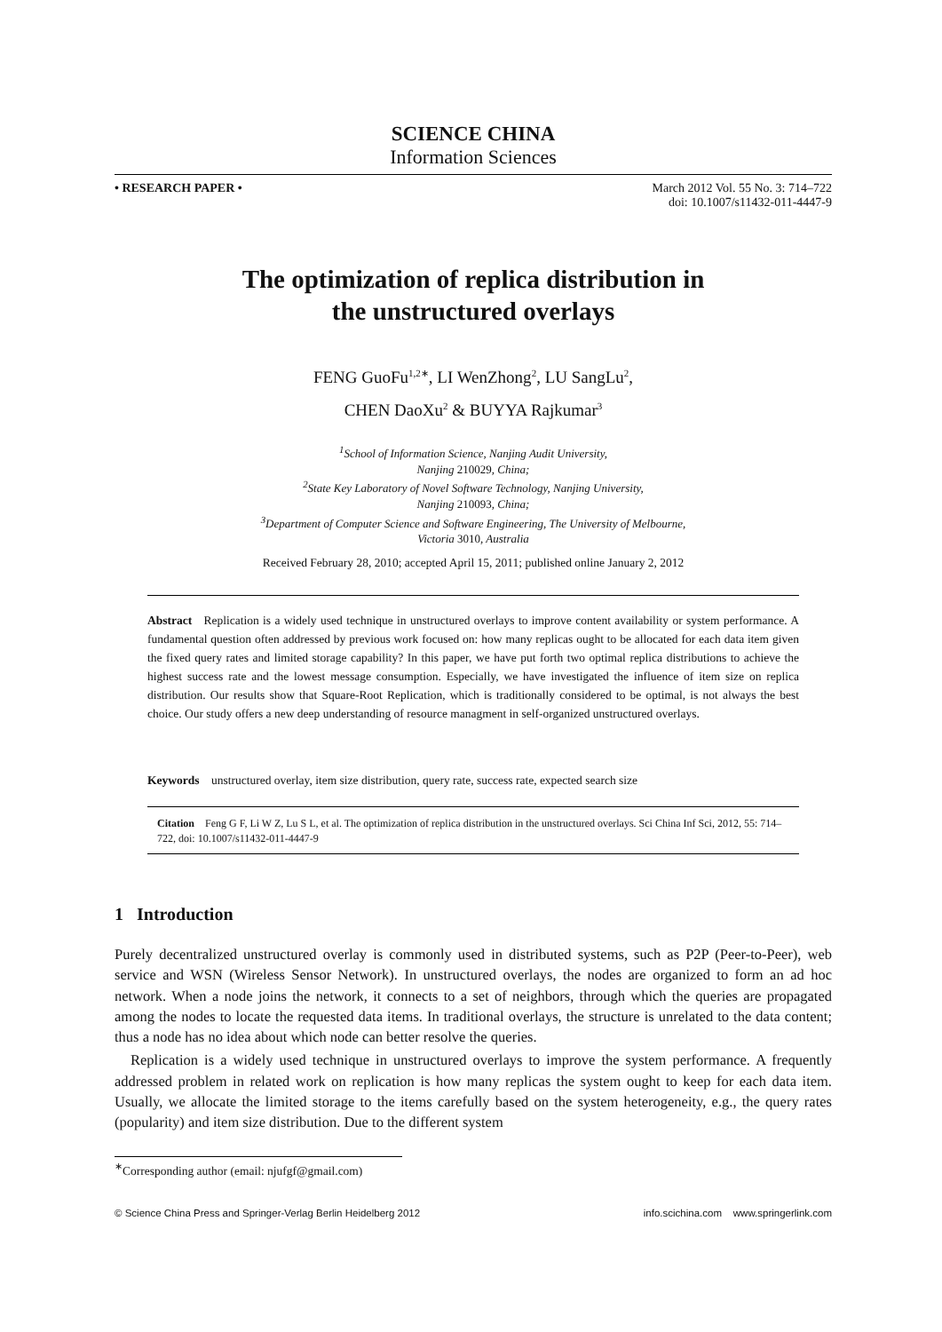SCIENCE CHINA
Information Sciences
• RESEARCH PAPER • March 2012 Vol. 55 No. 3: 714–722
doi: 10.1007/s11432-011-4447-9
The optimization of replica distribution in
the unstructured overlays
FENG GuoFu<sup>1,2∗</sup>, LI WenZhong<sup>2</sup>, LU SangLu<sup>2</sup>,
CHEN DaoXu<sup>2</sup> & BUYYA Rajkumar<sup>3</sup>
<sup>1</sup> School of Information Science, Nanjing Audit University,
Nanjing 210029, China;
<sup>2</sup> State Key Laboratory of Novel Software Technology, Nanjing University,
Nanjing 210093, China;
<sup>3</sup> Department of Computer Science and Software Engineering, The University of Melbourne,
Victoria 3010, Australia
Received February 28, 2010; accepted April 15, 2011; published online January 2, 2012
Abstract Replication is a widely used technique in unstructured overlays to improve content availability or system performance. A fundamental question often addressed by previous work focused on: how many replicas ought to be allocated for each data item given the fixed query rates and limited storage capability? In this paper, we have put forth two optimal replica distributions to achieve the highest success rate and the lowest message consumption. Especially, we have investigated the influence of item size on replica distribution. Our results show that Square-Root Replication, which is traditionally considered to be optimal, is not always the best choice. Our study offers a new deep understanding of resource managment in self-organized unstructured overlays.
Keywords unstructured overlay, item size distribution, query rate, success rate, expected search size
Citation Feng G F, Li W Z, Lu S L, et al. The optimization of replica distribution in the unstructured overlays. Sci China Inf Sci, 2012, 55: 714–722, doi: 10.1007/s11432-011-4447-9
1 Introduction
Purely decentralized unstructured overlay is commonly used in distributed systems, such as P2P (Peer-to-Peer), web service and WSN (Wireless Sensor Network). In unstructured overlays, the nodes are organized to form an ad hoc network. When a node joins the network, it connects to a set of neighbors, through which the queries are propagated among the nodes to locate the requested data items. In traditional overlays, the structure is unrelated to the data content; thus a node has no idea about which node can better resolve the queries.
Replication is a widely used technique in unstructured overlays to improve the system performance. A frequently addressed problem in related work on replication is how many replicas the system ought to keep for each data item. Usually, we allocate the limited storage to the items carefully based on the system heterogeneity, e.g., the query rates (popularity) and item size distribution. Due to the different system
<sup>∗</sup>Corresponding author (email: njufgf@gmail.com)
© Science China Press and Springer-Verlag Berlin Heidelberg 2012
info.scichina.com www.springerlink.com